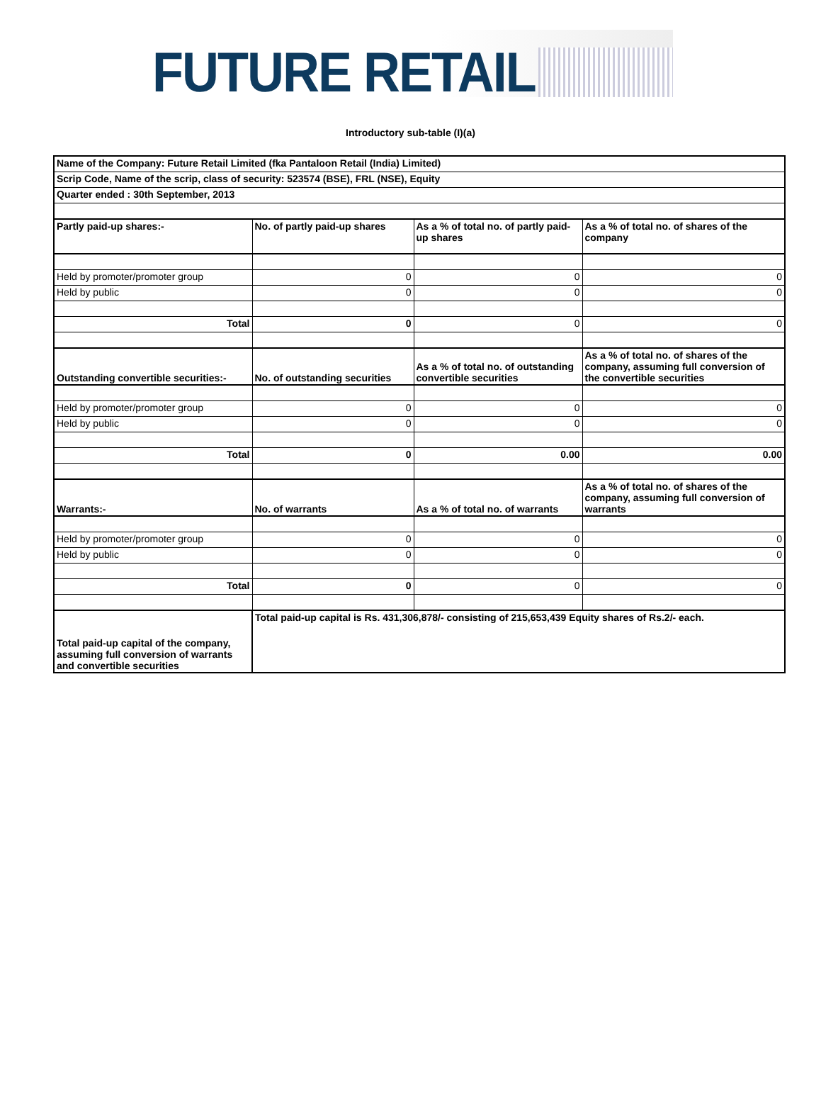FUTURE RETAIL
Introductory sub-table (I)(a)
| Name of the Company: Future Retail Limited (fka Pantaloon Retail (India) Limited) | | | |
| Scrip Code, Name of the scrip, class of security: 523574 (BSE), FRL (NSE), Equity | | | |
| Quarter ended : 30th September, 2013 | | | |
| Partly paid-up shares:- | No. of partly paid-up shares | As a % of total no. of partly paid-up shares | As a % of total no. of shares of the company |
| Held by promoter/promoter group | 0 | 0 | 0 |
| Held by public | 0 | 0 | 0 |
| Total | 0 | 0 | 0 |
| Outstanding convertible securities:- | No. of outstanding securities | As a % of total no. of outstanding convertible securities | As a % of total no. of shares of the company, assuming full conversion of the convertible securities |
| Held by promoter/promoter group | 0 | 0 | 0 |
| Held by public | 0 | 0 | 0 |
| Total | 0 | 0.00 | 0.00 |
| Warrants:- | No. of warrants | As a % of total no. of warrants | As a % of total no. of shares of the company, assuming full conversion of warrants |
| Held by promoter/promoter group | 0 | 0 | 0 |
| Held by public | 0 | 0 | 0 |
| Total | 0 | 0 | 0 |
| Total paid-up capital of the company, assuming full conversion of warrants and convertible securities | Total paid-up capital is Rs. 431,306,878/- consisting of 215,653,439 Equity shares of Rs.2/- each. | | |